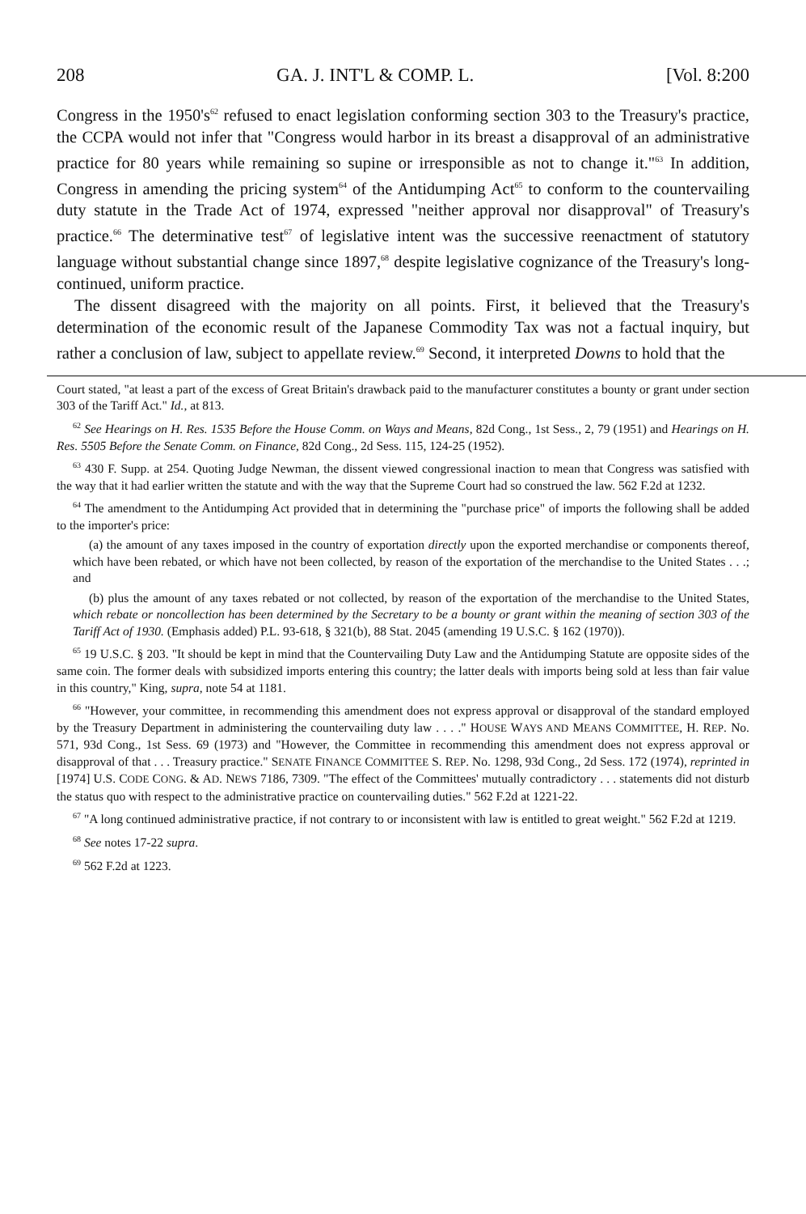208 GA. J. INT'L & COMP. L. [Vol. 8:200
Congress in the 1950's<sup>62</sup> refused to enact legislation conforming section 303 to the Treasury's practice, the CCPA would not infer that "Congress would harbor in its breast a disapproval of an administrative practice for 80 years while remaining so supine or irresponsible as not to change it."<sup>63</sup> In addition, Congress in amending the pricing system<sup>64</sup> of the Antidumping Act<sup>65</sup> to conform to the countervailing duty statute in the Trade Act of 1974, expressed "neither approval nor disapproval" of Treasury's practice.<sup>66</sup> The determinative test<sup>67</sup> of legislative intent was the successive reenactment of statutory language without substantial change since 1897,<sup>68</sup> despite legislative cognizance of the Treasury's long-continued, uniform practice.
The dissent disagreed with the majority on all points. First, it believed that the Treasury's determination of the economic result of the Japanese Commodity Tax was not a factual inquiry, but rather a conclusion of law, subject to appellate review.<sup>69</sup> Second, it interpreted Downs to hold that the
Court stated, "at least a part of the excess of Great Britain's drawback paid to the manufacturer constitutes a bounty or grant under section 303 of the Tariff Act." Id., at 813.
<sup>62</sup> See Hearings on H. Res. 1535 Before the House Comm. on Ways and Means, 82d Cong., 1st Sess., 2, 79 (1951) and Hearings on H. Res. 5505 Before the Senate Comm. on Finance, 82d Cong., 2d Sess. 115, 124-25 (1952).
<sup>63</sup> 430 F. Supp. at 254. Quoting Judge Newman, the dissent viewed congressional inaction to mean that Congress was satisfied with the way that it had earlier written the statute and with the way that the Supreme Court had so construed the law. 562 F.2d at 1232.
<sup>64</sup> The amendment to the Antidumping Act provided that in determining the "purchase price" of imports the following shall be added to the importer's price:
(a) the amount of any taxes imposed in the country of exportation directly upon the exported merchandise or components thereof, which have been rebated, or which have not been collected, by reason of the exportation of the merchandise to the United States . . .; and
(b) plus the amount of any taxes rebated or not collected, by reason of the exportation of the merchandise to the United States, which rebate or noncollection has been determined by the Secretary to be a bounty or grant within the meaning of section 303 of the Tariff Act of 1930. (Emphasis added) P.L. 93-618, § 321(b), 88 Stat. 2045 (amending 19 U.S.C. § 162 (1970)).
<sup>65</sup> 19 U.S.C. § 203. "It should be kept in mind that the Countervailing Duty Law and the Antidumping Statute are opposite sides of the same coin. The former deals with subsidized imports entering this country; the latter deals with imports being sold at less than fair value in this country," King, supra, note 54 at 1181.
<sup>66</sup> "However, your committee, in recommending this amendment does not express approval or disapproval of the standard employed by the Treasury Department in administering the countervailing duty law . . . ." HOUSE WAYS AND MEANS COMMITTEE, H. REP. No. 571, 93d Cong., 1st Sess. 69 (1973) and "However, the Committee in recommending this amendment does not express approval or disapproval of that . . . Treasury practice." SENATE FINANCE COMMITTEE S. REP. No. 1298, 93d Cong., 2d Sess. 172 (1974), reprinted in [1974] U.S. CODE CONG. & AD. NEWS 7186, 7309. "The effect of the Committees' mutually contradictory . . . statements did not disturb the status quo with respect to the administrative practice on countervailing duties." 562 F.2d at 1221-22.
<sup>67</sup> "A long continued administrative practice, if not contrary to or inconsistent with law is entitled to great weight." 562 F.2d at 1219.
<sup>68</sup> See notes 17-22 supra.
<sup>69</sup> 562 F.2d at 1223.